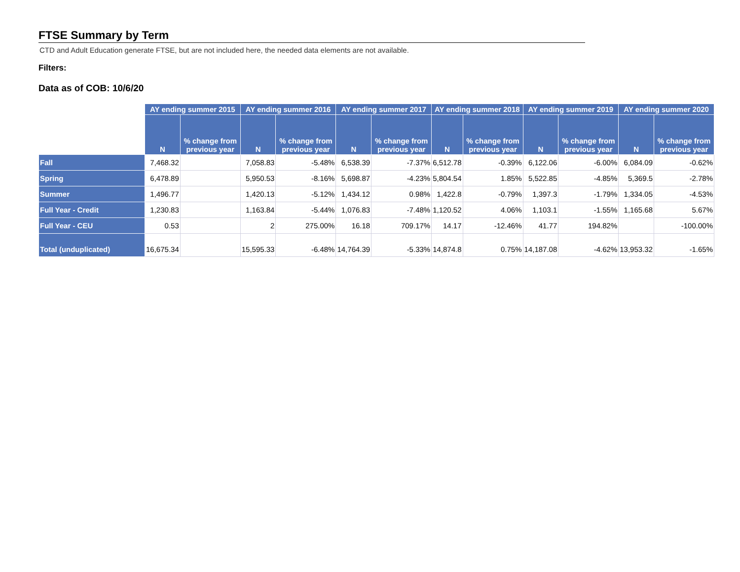FTSE Summary by Term
CTD and Adult Education generate FTSE, but are not included here, the needed data elements are not available.
Filters:
Data as of COB: 10/6/20
| | AY ending summer 2015 | | AY ending summer 2016 | | AY ending summer 2017 | | AY ending summer 2018 | | AY ending summer 2019 | | AY ending summer 2020 | |
| --- | --- | --- | --- | --- | --- | --- | --- | --- | --- | --- | --- | --- |
| | N | % change from previous year | N | % change from previous year | N | % change from previous year | N | % change from previous year | N | % change from previous year | N | % change from previous year |
| Fall | 7,468.32 | | 7,058.83 | -5.48% | 6,538.39 | -7.37% | 6,512.78 | -0.39% | 6,122.06 | -6.00% | 6,084.09 | -0.62% |
| Spring | 6,478.89 | | 5,950.53 | -8.16% | 5,698.87 | -4.23% | 5,804.54 | 1.85% | 5,522.85 | -4.85% | 5,369.5 | -2.78% |
| Summer | 1,496.77 | | 1,420.13 | -5.12% | 1,434.12 | 0.98% | 1,422.8 | -0.79% | 1,397.3 | -1.79% | 1,334.05 | -4.53% |
| Full Year - Credit | 1,230.83 | | 1,163.84 | -5.44% | 1,076.83 | -7.48% | 1,120.52 | 4.06% | 1,103.1 | -1.55% | 1,165.68 | 5.67% |
| Full Year - CEU | 0.53 | | 2 | 275.00% | 16.18 | 709.17% | 14.17 | -12.46% | 41.77 | 194.82% | | -100.00% |
| Total (unduplicated) | 16,675.34 | | 15,595.33 | -6.48% | 14,764.39 | -5.33% | 14,874.8 | 0.75% | 14,187.08 | -4.62% | 13,953.32 | -1.65% |